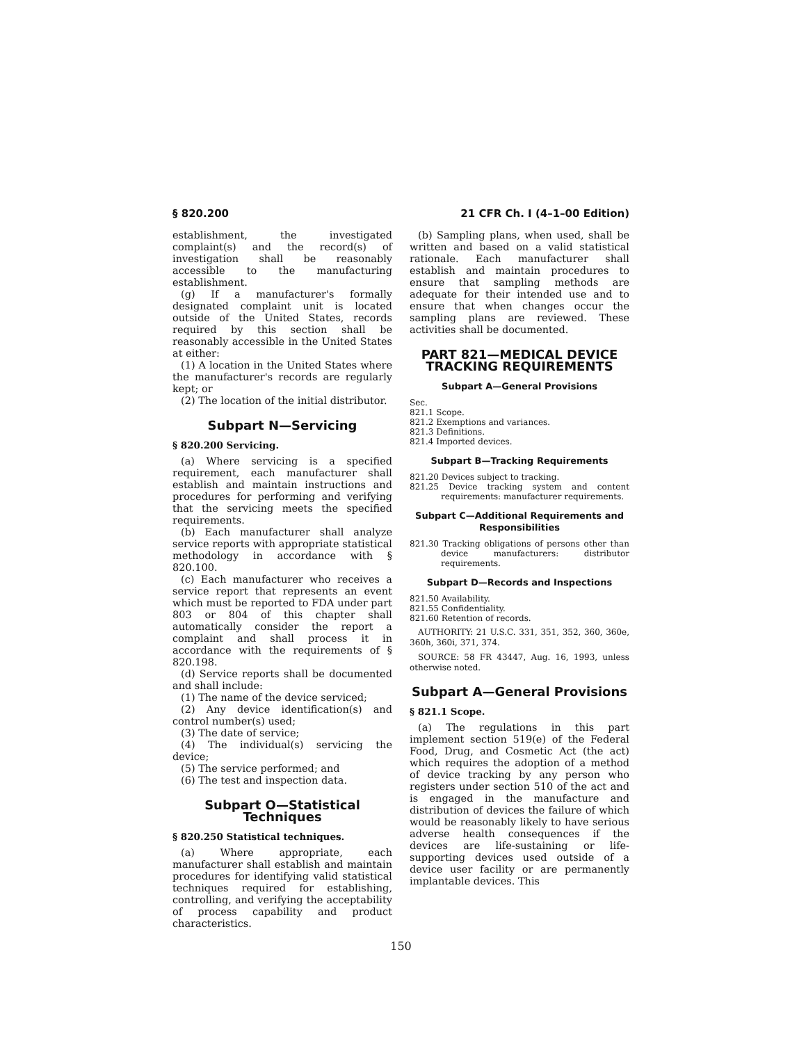§ 820.200 21 CFR Ch. I (4–1–00 Edition)
establishment, the investigated complaint(s) and the record(s) of investigation shall be reasonably accessible to the manufacturing establishment.
(g) If a manufacturer's formally designated complaint unit is located outside of the United States, records required by this section shall be reasonably accessible in the United States at either:
(1) A location in the United States where the manufacturer's records are regularly kept; or
(2) The location of the initial distributor.
Subpart N—Servicing
§ 820.200 Servicing.
(a) Where servicing is a specified requirement, each manufacturer shall establish and maintain instructions and procedures for performing and verifying that the servicing meets the specified requirements.
(b) Each manufacturer shall analyze service reports with appropriate statistical methodology in accordance with § 820.100.
(c) Each manufacturer who receives a service report that represents an event which must be reported to FDA under part 803 or 804 of this chapter shall automatically consider the report a complaint and shall process it in accordance with the requirements of § 820.198.
(d) Service reports shall be documented and shall include:
(1) The name of the device serviced;
(2) Any device identification(s) and control number(s) used;
(3) The date of service;
(4) The individual(s) servicing the device;
(5) The service performed; and
(6) The test and inspection data.
Subpart O—Statistical Techniques
§ 820.250 Statistical techniques.
(a) Where appropriate, each manufacturer shall establish and maintain procedures for identifying valid statistical techniques required for establishing, controlling, and verifying the acceptability of process capability and product characteristics.
(b) Sampling plans, when used, shall be written and based on a valid statistical rationale. Each manufacturer shall establish and maintain procedures to ensure that sampling methods are adequate for their intended use and to ensure that when changes occur the sampling plans are reviewed. These activities shall be documented.
PART 821—MEDICAL DEVICE TRACKING REQUIREMENTS
Subpart A—General Provisions
Sec.
821.1 Scope.
821.2 Exemptions and variances.
821.3 Definitions.
821.4 Imported devices.
Subpart B—Tracking Requirements
821.20 Devices subject to tracking.
821.25 Device tracking system and content requirements: manufacturer requirements.
Subpart C—Additional Requirements and Responsibilities
821.30 Tracking obligations of persons other than device manufacturers: distributor requirements.
Subpart D—Records and Inspections
821.50 Availability.
821.55 Confidentiality.
821.60 Retention of records.
AUTHORITY: 21 U.S.C. 331, 351, 352, 360, 360e, 360h, 360i, 371, 374.
SOURCE: 58 FR 43447, Aug. 16, 1993, unless otherwise noted.
Subpart A—General Provisions
§ 821.1 Scope.
(a) The regulations in this part implement section 519(e) of the Federal Food, Drug, and Cosmetic Act (the act) which requires the adoption of a method of device tracking by any person who registers under section 510 of the act and is engaged in the manufacture and distribution of devices the failure of which would be reasonably likely to have serious adverse health consequences if the devices are life-sustaining or life-supporting devices used outside of a device user facility or are permanently implantable devices. This
150